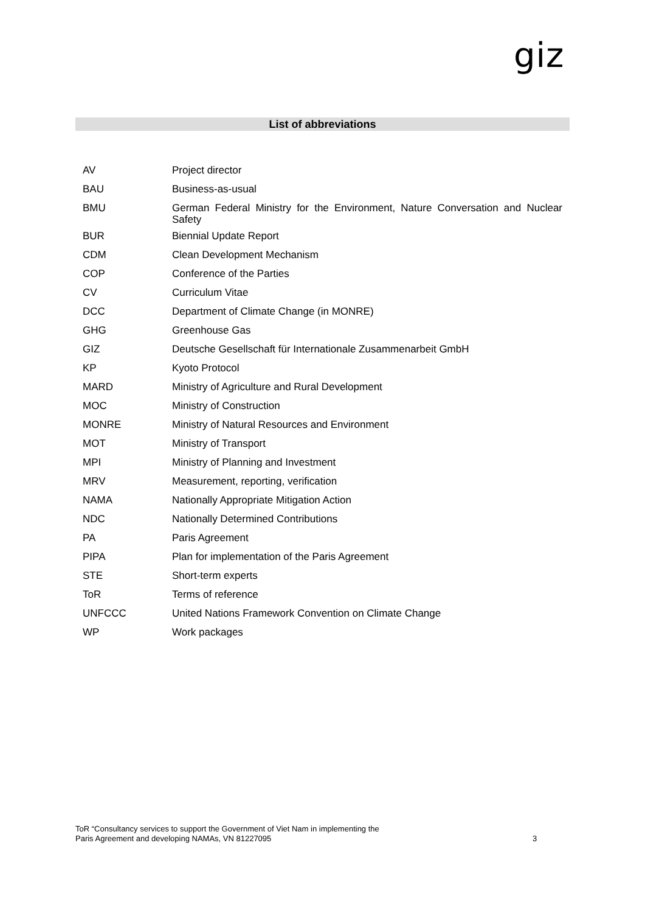giz
List of abbreviations
| AV | Project director |
| BAU | Business-as-usual |
| BMU | German Federal Ministry for the Environment, Nature Conversation and Nuclear Safety |
| BUR | Biennial Update Report |
| CDM | Clean Development Mechanism |
| COP | Conference of the Parties |
| CV | Curriculum Vitae |
| DCC | Department of Climate Change (in MONRE) |
| GHG | Greenhouse Gas |
| GIZ | Deutsche Gesellschaft für Internationale Zusammenarbeit GmbH |
| KP | Kyoto Protocol |
| MARD | Ministry of Agriculture and Rural Development |
| MOC | Ministry of Construction |
| MONRE | Ministry of Natural Resources and Environment |
| MOT | Ministry of Transport |
| MPI | Ministry of Planning and Investment |
| MRV | Measurement, reporting, verification |
| NAMA | Nationally Appropriate Mitigation Action |
| NDC | Nationally Determined Contributions |
| PA | Paris Agreement |
| PIPA | Plan for implementation of the Paris Agreement |
| STE | Short-term experts |
| ToR | Terms of reference |
| UNFCCC | United Nations Framework Convention on Climate Change |
| WP | Work packages |
ToR “Consultancy services to support the Government of Viet Nam in implementing the
Paris Agreement and developing NAMAs, VN 81227095
3